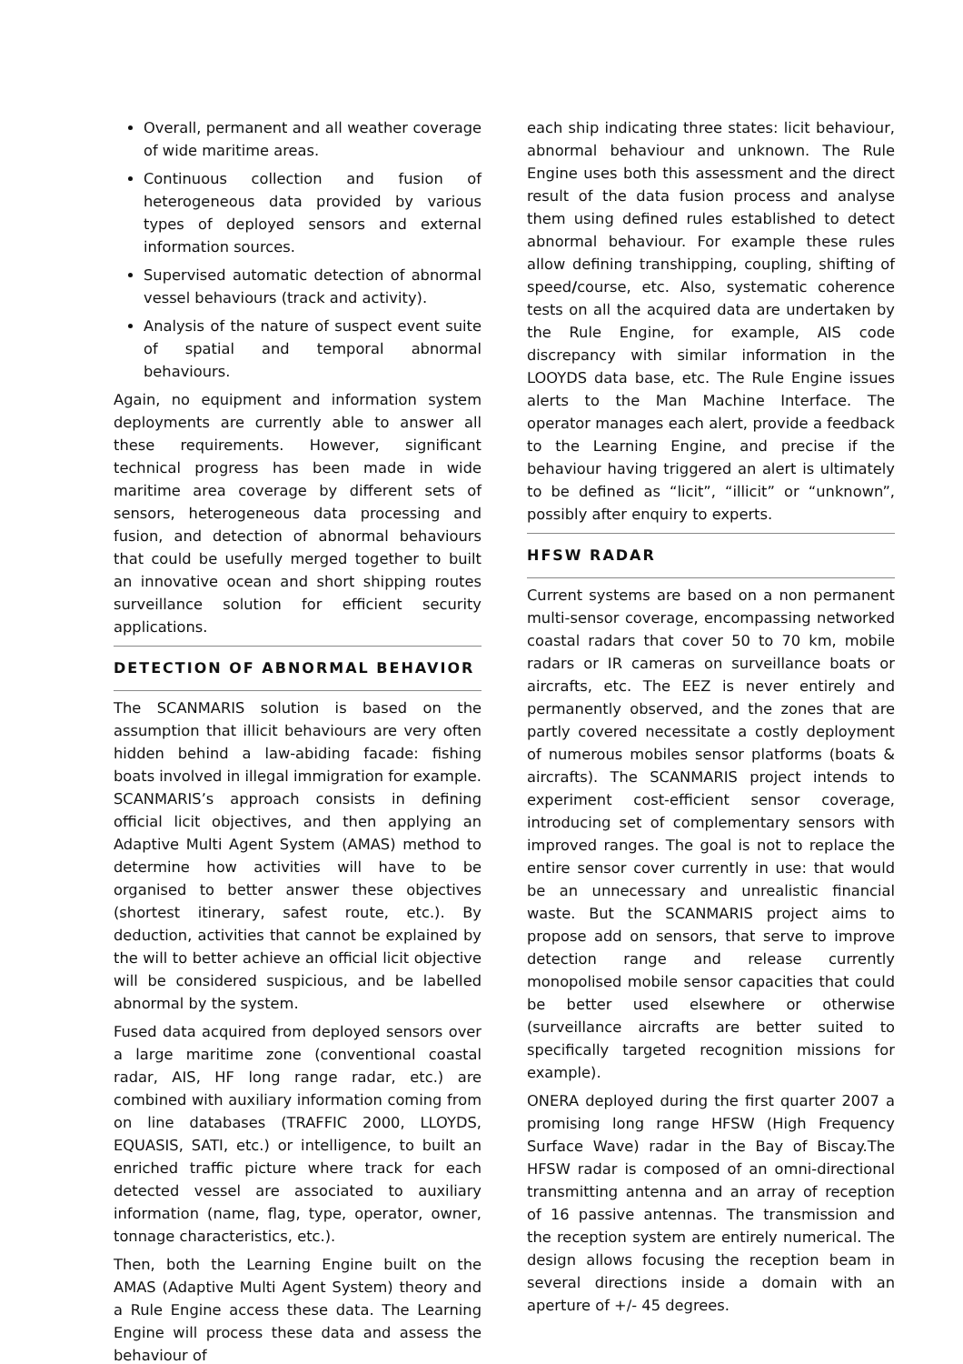Overall, permanent and all weather coverage of wide maritime areas.
Continuous collection and fusion of heterogeneous data provided by various types of deployed sensors and external information sources.
Supervised automatic detection of abnormal vessel behaviours (track and activity).
Analysis of the nature of suspect event suite of spatial and temporal abnormal behaviours.
Again, no equipment and information system deployments are currently able to answer all these requirements. However, significant technical progress has been made in wide maritime area coverage by different sets of sensors, heterogeneous data processing and fusion, and detection of abnormal behaviours that could be usefully merged together to built an innovative ocean and short shipping routes surveillance solution for efficient security applications.
DETECTION OF ABNORMAL BEHAVIOR
The SCANMARIS solution is based on the assumption that illicit behaviours are very often hidden behind a law-abiding facade: fishing boats involved in illegal immigration for example. SCANMARIS’s approach consists in defining official licit objectives, and then applying an Adaptive Multi Agent System (AMAS) method to determine how activities will have to be organised to better answer these objectives (shortest itinerary, safest route, etc.). By deduction, activities that cannot be explained by the will to better achieve an official licit objective will be considered suspicious, and be labelled abnormal by the system.
Fused data acquired from deployed sensors over a large maritime zone (conventional coastal radar, AIS, HF long range radar, etc.) are combined with auxiliary information coming from on line databases (TRAFFIC 2000, LLOYDS, EQUASIS, SATI, etc.) or intelligence, to built an enriched traffic picture where track for each detected vessel are associated to auxiliary information (name, flag, type, operator, owner, tonnage characteristics, etc.).
Then, both the Learning Engine built on the AMAS (Adaptive Multi Agent System) theory and a Rule Engine access these data. The Learning Engine will process these data and assess the behaviour of
each ship indicating three states: licit behaviour, abnormal behaviour and unknown. The Rule Engine uses both this assessment and the direct result of the data fusion process and analyse them using defined rules established to detect abnormal behaviour. For example these rules allow defining transhipping, coupling, shifting of speed/course, etc. Also, systematic coherence tests on all the acquired data are undertaken by the Rule Engine, for example, AIS code discrepancy with similar information in the LOOYDS data base, etc. The Rule Engine issues alerts to the Man Machine Interface. The operator manages each alert, provide a feedback to the Learning Engine, and precise if the behaviour having triggered an alert is ultimately to be defined as “licit”, “illicit” or “unknown”, possibly after enquiry to experts.
HFSW RADAR
Current systems are based on a non permanent multi-sensor coverage, encompassing networked coastal radars that cover 50 to 70 km, mobile radars or IR cameras on surveillance boats or aircrafts, etc. The EEZ is never entirely and permanently observed, and the zones that are partly covered necessitate a costly deployment of numerous mobiles sensor platforms (boats & aircrafts). The SCANMARIS project intends to experiment cost-efficient sensor coverage, introducing set of complementary sensors with improved ranges. The goal is not to replace the entire sensor cover currently in use: that would be an unnecessary and unrealistic financial waste. But the SCANMARIS project aims to propose add on sensors, that serve to improve detection range and release currently monopolised mobile sensor capacities that could be better used elsewhere or otherwise (surveillance aircrafts are better suited to specifically targeted recognition missions for example).
ONERA deployed during the first quarter 2007 a promising long range HFSW (High Frequency Surface Wave) radar in the Bay of Biscay.The HFSW radar is composed of an omni-directional transmitting antenna and an array of reception of 16 passive antennas. The transmission and the reception system are entirely numerical. The design allows focusing the reception beam in several directions inside a domain with an aperture of +/- 45 degrees.